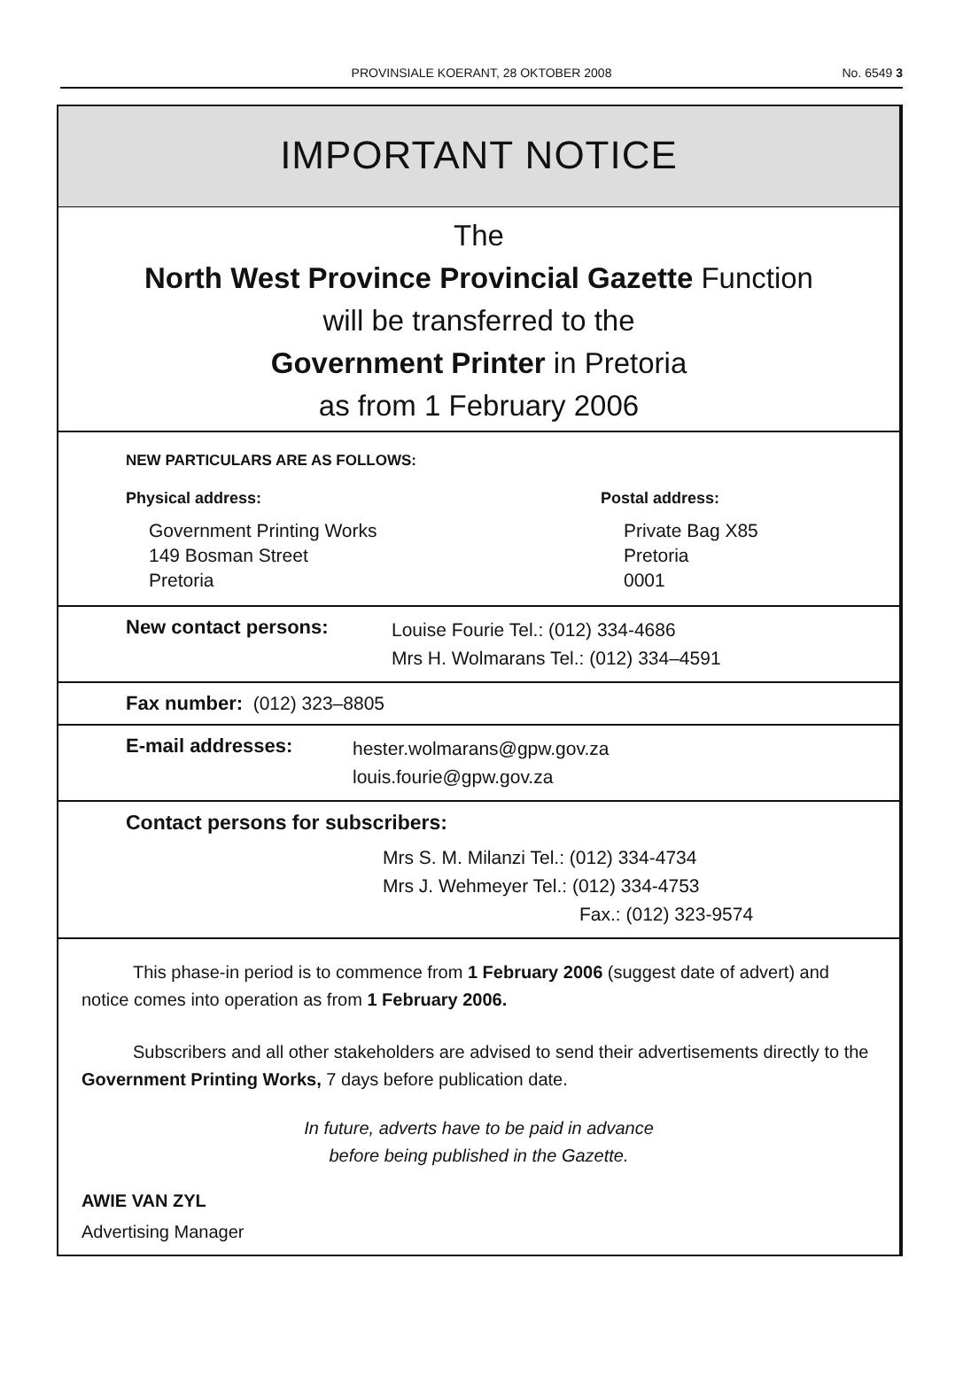PROVINSIALE KOERANT, 28 OKTOBER 2008
No. 6549 3
IMPORTANT NOTICE
The
North West Province Provincial Gazette Function
will be transferred to the
Government Printer in Pretoria
as from 1 February 2006
NEW PARTICULARS ARE AS FOLLOWS:
Physical address:
Government Printing Works
149 Bosman Street
Pretoria
Postal address:
Private Bag X85
Pretoria
0001
New contact persons:
Louise Fourie Tel.: (012) 334-4686
Mrs H. Wolmarans Tel.: (012) 334–4591
Fax number: (012) 323–8805
E-mail addresses:
hester.wolmarans@gpw.gov.za
louis.fourie@gpw.gov.za
Contact persons for subscribers:
Mrs S. M. Milanzi Tel.: (012) 334-4734
Mrs J. Wehmeyer Tel.: (012) 334-4753
Fax.: (012) 323-9574
This phase-in period is to commence from 1 February 2006 (suggest date of advert) and notice comes into operation as from 1 February 2006.
Subscribers and all other stakeholders are advised to send their advertisements directly to the Government Printing Works, 7 days before publication date.
In future, adverts have to be paid in advance
before being published in the Gazette.
AWIE VAN ZYL
Advertising Manager